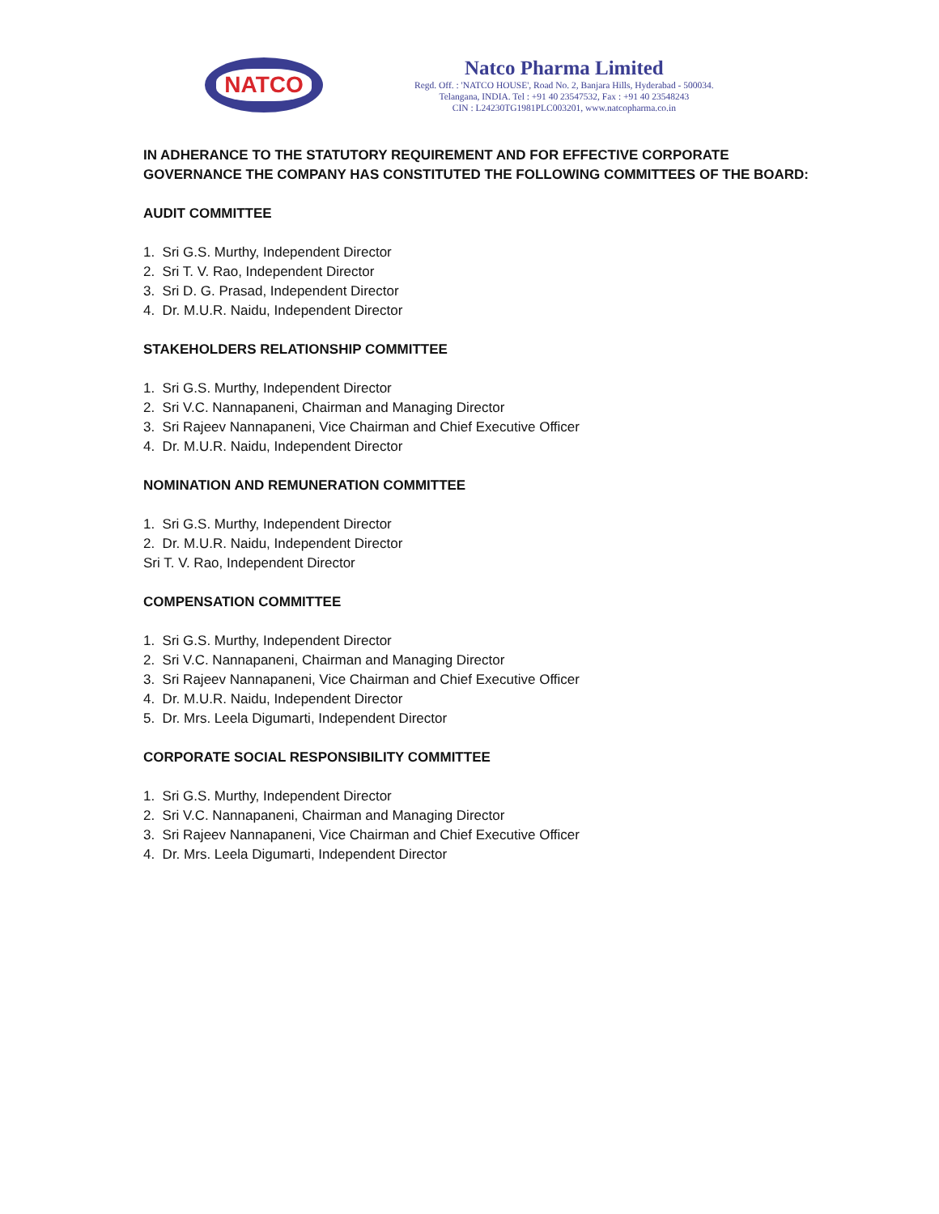NATCO
Natco Pharma Limited
Regd. Off. : 'NATCO HOUSE', Road No. 2, Banjara Hills, Hyderabad - 500034.
Telangana, INDIA. Tel : +91 40 23547532, Fax : +91 40 23548243
CIN : L24230TG1981PLC003201, www.natcopharma.co.in
IN ADHERANCE TO THE STATUTORY REQUIREMENT AND FOR EFFECTIVE CORPORATE GOVERNANCE THE COMPANY HAS CONSTITUTED THE FOLLOWING COMMITTEES OF THE BOARD:
AUDIT COMMITTEE
1. Sri G.S. Murthy, Independent Director
2. Sri T. V. Rao, Independent Director
3. Sri D. G. Prasad, Independent Director
4. Dr. M.U.R. Naidu, Independent Director
STAKEHOLDERS RELATIONSHIP COMMITTEE
1. Sri G.S. Murthy, Independent Director
2. Sri V.C. Nannapaneni, Chairman and Managing Director
3. Sri Rajeev Nannapaneni, Vice Chairman and Chief Executive Officer
4. Dr. M.U.R. Naidu, Independent Director
NOMINATION AND REMUNERATION COMMITTEE
1. Sri G.S. Murthy, Independent Director
2. Dr. M.U.R. Naidu, Independent Director
Sri T. V. Rao, Independent Director
COMPENSATION COMMITTEE
1. Sri G.S. Murthy, Independent Director
2. Sri V.C. Nannapaneni, Chairman and Managing Director
3. Sri Rajeev Nannapaneni, Vice Chairman and Chief Executive Officer
4. Dr. M.U.R. Naidu, Independent Director
5. Dr. Mrs. Leela Digumarti, Independent Director
CORPORATE SOCIAL RESPONSIBILITY COMMITTEE
1. Sri G.S. Murthy, Independent Director
2. Sri V.C. Nannapaneni, Chairman and Managing Director
3. Sri Rajeev Nannapaneni, Vice Chairman and Chief Executive Officer
4. Dr. Mrs. Leela Digumarti, Independent Director